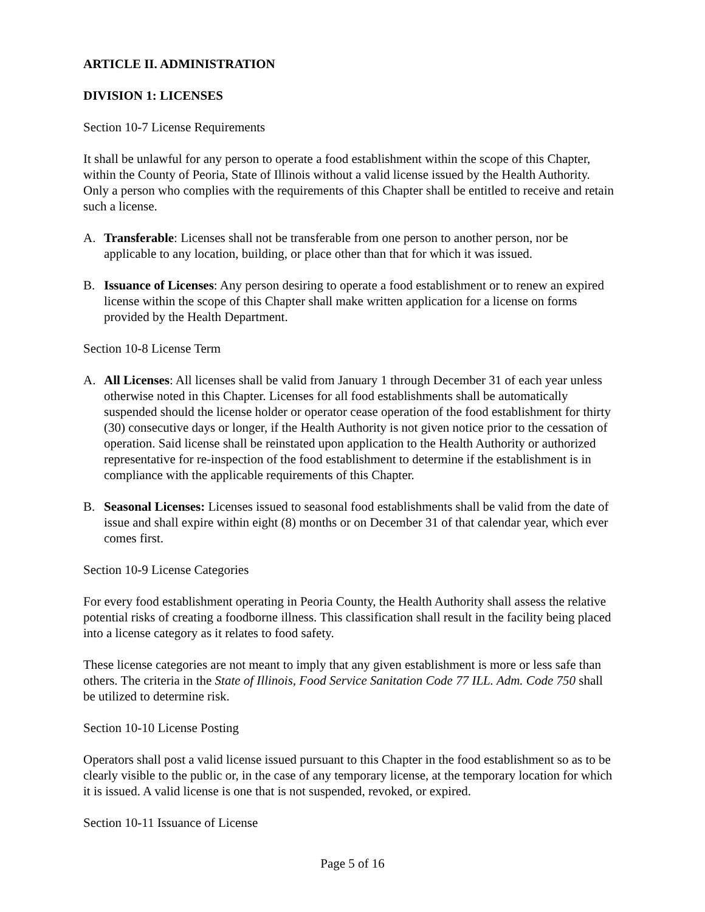ARTICLE II. ADMINISTRATION
DIVISION 1: LICENSES
Section 10-7 License Requirements
It shall be unlawful for any person to operate a food establishment within the scope of this Chapter, within the County of Peoria, State of Illinois without a valid license issued by the Health Authority. Only a person who complies with the requirements of this Chapter shall be entitled to receive and retain such a license.
A. Transferable: Licenses shall not be transferable from one person to another person, nor be applicable to any location, building, or place other than that for which it was issued.
B. Issuance of Licenses: Any person desiring to operate a food establishment or to renew an expired license within the scope of this Chapter shall make written application for a license on forms provided by the Health Department.
Section 10-8 License Term
A. All Licenses: All licenses shall be valid from January 1 through December 31 of each year unless otherwise noted in this Chapter. Licenses for all food establishments shall be automatically suspended should the license holder or operator cease operation of the food establishment for thirty (30) consecutive days or longer, if the Health Authority is not given notice prior to the cessation of operation. Said license shall be reinstated upon application to the Health Authority or authorized representative for re-inspection of the food establishment to determine if the establishment is in compliance with the applicable requirements of this Chapter.
B. Seasonal Licenses: Licenses issued to seasonal food establishments shall be valid from the date of issue and shall expire within eight (8) months or on December 31 of that calendar year, which ever comes first.
Section 10-9 License Categories
For every food establishment operating in Peoria County, the Health Authority shall assess the relative potential risks of creating a foodborne illness. This classification shall result in the facility being placed into a license category as it relates to food safety.
These license categories are not meant to imply that any given establishment is more or less safe than others. The criteria in the State of Illinois, Food Service Sanitation Code 77 ILL. Adm. Code 750 shall be utilized to determine risk.
Section 10-10 License Posting
Operators shall post a valid license issued pursuant to this Chapter in the food establishment so as to be clearly visible to the public or, in the case of any temporary license, at the temporary location for which it is issued. A valid license is one that is not suspended, revoked, or expired.
Section 10-11 Issuance of License
Page 5 of 16